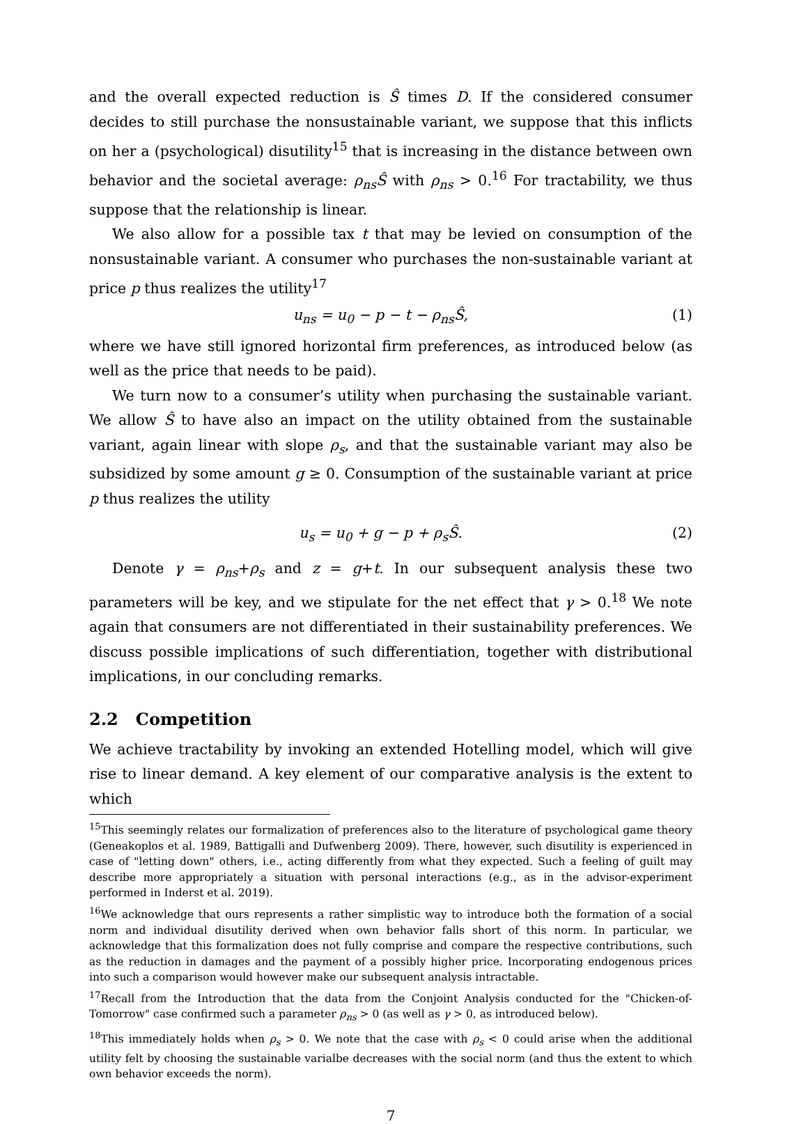and the overall expected reduction is Ŝ times D. If the considered consumer decides to still purchase the nonsustainable variant, we suppose that this inflicts on her a (psychological) disutility<sup>15</sup> that is increasing in the distance between own behavior and the societal average: ρ<sub>ns</sub>Ŝ with ρ<sub>ns</sub> > 0.<sup>16</sup> For tractability, we thus suppose that the relationship is linear.
We also allow for a possible tax t that may be levied on consumption of the nonsustainable variant. A consumer who purchases the non-sustainable variant at price p thus realizes the utility<sup>17</sup>
u<sub>ns</sub> = u<sub>0</sub> − p − t − ρ<sub>ns</sub>Ŝ, (1)
where we have still ignored horizontal firm preferences, as introduced below (as well as the price that needs to be paid).
We turn now to a consumer’s utility when purchasing the sustainable variant. We allow Ŝ to have also an impact on the utility obtained from the sustainable variant, again linear with slope ρ<sub>s</sub>, and that the sustainable variant may also be subsidized by some amount g ≥ 0. Consumption of the sustainable variant at price p thus realizes the utility
u<sub>s</sub> = u<sub>0</sub> + g − p + ρ<sub>s</sub>Ŝ. (2)
Denote γ = ρ<sub>ns</sub>+ρ<sub>s</sub> and z = g+t. In our subsequent analysis these two parameters will be key, and we stipulate for the net effect that γ > 0.<sup>18</sup> We note again that consumers are not differentiated in their sustainability preferences. We discuss possible implications of such differentiation, together with distributional implications, in our concluding remarks.
2.2 Competition
We achieve tractability by invoking an extended Hotelling model, which will give rise to linear demand. A key element of our comparative analysis is the extent to which
<sup>15</sup> This seemingly relates our formalization of preferences also to the literature of psychological game theory (Geneakoplos et al. 1989, Battigalli and Dufwenberg 2009). There, however, such disutility is experienced in case of "letting down" others, i.e., acting differently from what they expected. Such a feeling of guilt may describe more appropriately a situation with personal interactions (e.g., as in the advisor-experiment performed in Inderst et al. 2019).
<sup>16</sup> We acknowledge that ours represents a rather simplistic way to introduce both the formation of a social norm and individual disutility derived when own behavior falls short of this norm. In particular, we acknowledge that this formalization does not fully comprise and compare the respective contributions, such as the reduction in damages and the payment of a possibly higher price. Incorporating endogenous prices into such a comparison would however make our subsequent analysis intractable.
<sup>17</sup> Recall from the Introduction that the data from the Conjoint Analysis conducted for the "Chicken-of-Tomorrow" case confirmed such a parameter ρ<sub>ns</sub> > 0 (as well as γ > 0, as introduced below).
<sup>18</sup> This immediately holds when ρ<sub>s</sub> > 0. We note that the case with ρ<sub>s</sub> < 0 could arise when the additional utility felt by choosing the sustainable varialbe decreases with the social norm (and thus the extent to which own behavior exceeds the norm).
7